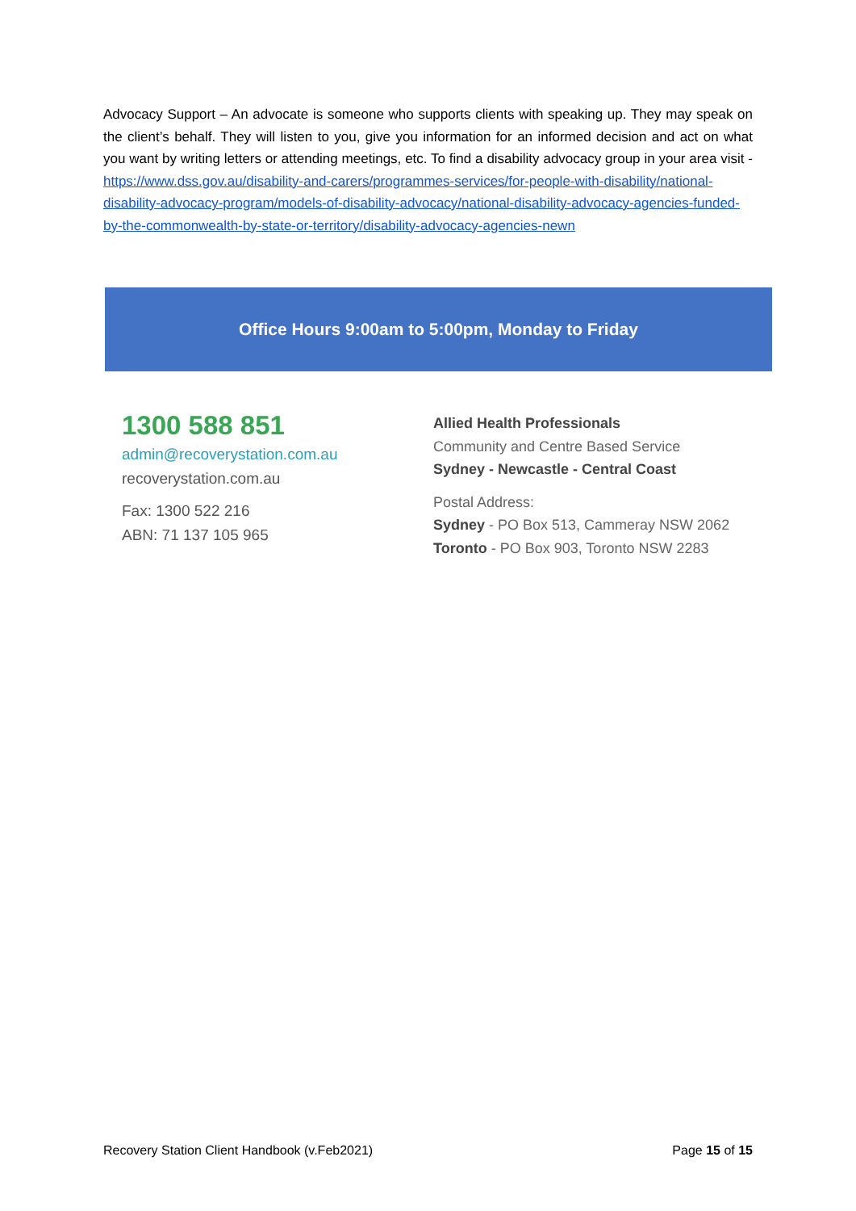Advocacy Support – An advocate is someone who supports clients with speaking up. They may speak on the client’s behalf. They will listen to you, give you information for an informed decision and act on what you want by writing letters or attending meetings, etc. To find a disability advocacy group in your area visit - https://www.dss.gov.au/disability-and-carers/programmes-services/for-people-with-disability/national-disability-advocacy-program/models-of-disability-advocacy/national-disability-advocacy-agencies-funded-by-the-commonwealth-by-state-or-territory/disability-advocacy-agencies-newn
Office Hours 9:00am to 5:00pm, Monday to Friday
1300 588 851
admin@recoverystation.com.au
recoverystation.com.au
Fax: 1300 522 216
ABN: 71 137 105 965
Allied Health Professionals
Community and Centre Based Service
Sydney - Newcastle - Central Coast
Postal Address:
Sydney - PO Box 513, Cammeray NSW 2062
Toronto - PO Box 903, Toronto NSW 2283
Recovery Station Client Handbook (v.Feb2021) Page 15 of 15